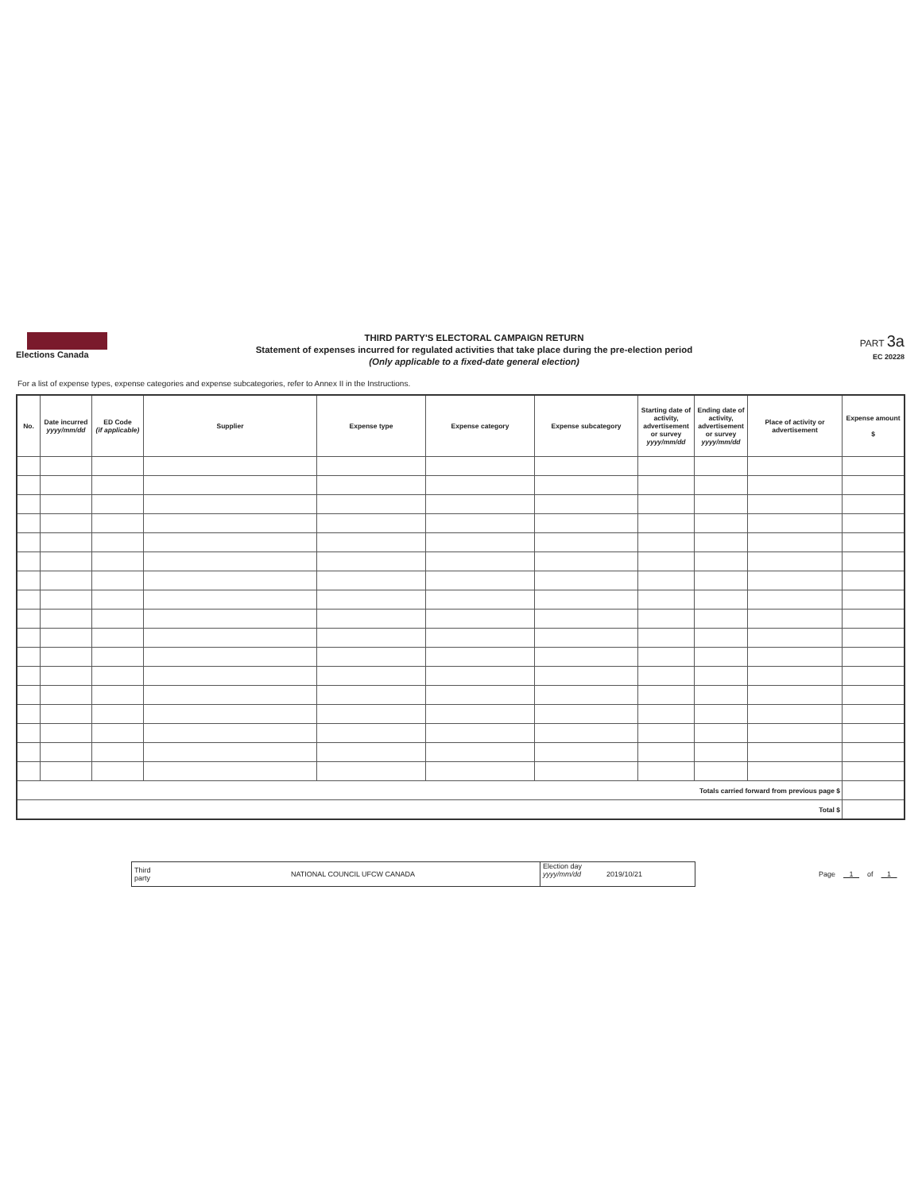Elections Canada
THIRD PARTY'S ELECTORAL CAMPAIGN RETURN
Statement of expenses incurred for regulated activities that take place during the pre-election period
(Only applicable to a fixed-date general election)
PART 3a
EC 20228
For a list of expense types, expense categories and expense subcategories, refer to Annex II in the Instructions.
| No. | Date incurred yyyy/mm/dd | ED Code (if applicable) | Supplier | Expense type | Expense category | Expense subcategory | Starting date of activity, advertisement or survey yyyy/mm/dd | Ending date of activity, advertisement or survey yyyy/mm/dd | Place of activity or advertisement | Expense amount $ |
| --- | --- | --- | --- | --- | --- | --- | --- | --- | --- | --- |
| Totals carried forward from previous page $ | | | | | | | | | | |
| Total $ | | | | | | | | | | |
Third
party
NATIONAL COUNCIL UFCW CANADA
Election day
yyyy/mm/dd
2019/10/21
Page 1 of 1